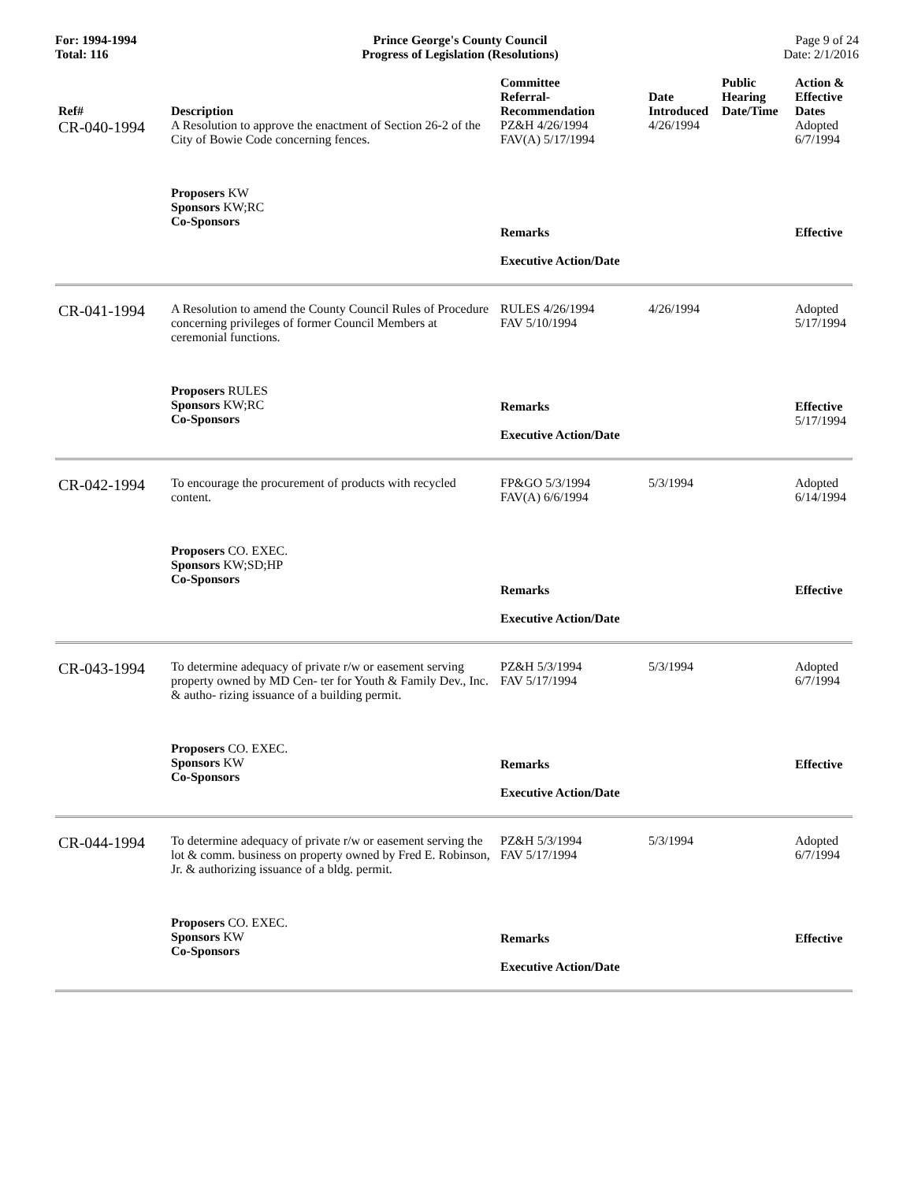For: 1994-1994
Total: 116
Prince George's County Council
Progress of Legislation (Resolutions)
Page 9 of 24
Date: 2/1/2016
| Ref# | Description | Committee Referral- Recommendation | Date Introduced | Public Hearing Date/Time | Action & Effective Dates |
| --- | --- | --- | --- | --- | --- |
| CR-040-1994 | A Resolution to approve the enactment of Section 26-2 of the City of Bowie Code concerning fences. | PZ&H 4/26/1994 FAV(A) 5/17/1994 | 4/26/1994 | | Adopted 6/7/1994 |
| | Proposers KW Sponsors KW;RC Co-Sponsors | Remarks Executive Action/Date | | | Effective |
| CR-041-1994 | A Resolution to amend the County Council Rules of Procedure concerning privileges of former Council Members at ceremonial functions. | RULES 4/26/1994 FAV 5/10/1994 | 4/26/1994 | | Adopted 5/17/1994 |
| | Proposers RULES Sponsors KW;RC Co-Sponsors | Remarks Executive Action/Date | | | Effective 5/17/1994 |
| CR-042-1994 | To encourage the procurement of products with recycled content. | FP&GO 5/3/1994 FAV(A) 6/6/1994 | 5/3/1994 | | Adopted 6/14/1994 |
| | Proposers CO. EXEC. Sponsors KW;SD;HP Co-Sponsors | Remarks Executive Action/Date | | | Effective |
| CR-043-1994 | To determine adequacy of private r/w or easement serving property owned by MD Cen- ter for Youth & Family Dev., Inc. & autho- rizing issuance of a building permit. | PZ&H 5/3/1994 FAV 5/17/1994 | 5/3/1994 | | Adopted 6/7/1994 |
| | Proposers CO. EXEC. Sponsors KW Co-Sponsors | Remarks Executive Action/Date | | | Effective |
| CR-044-1994 | To determine adequacy of private r/w or easement serving the lot & comm. business on property owned by Fred E. Robinson, Jr. & authorizing issuance of a bldg. permit. | PZ&H 5/3/1994 FAV 5/17/1994 | 5/3/1994 | | Adopted 6/7/1994 |
| | Proposers CO. EXEC. Sponsors KW Co-Sponsors | Remarks Executive Action/Date | | | Effective |